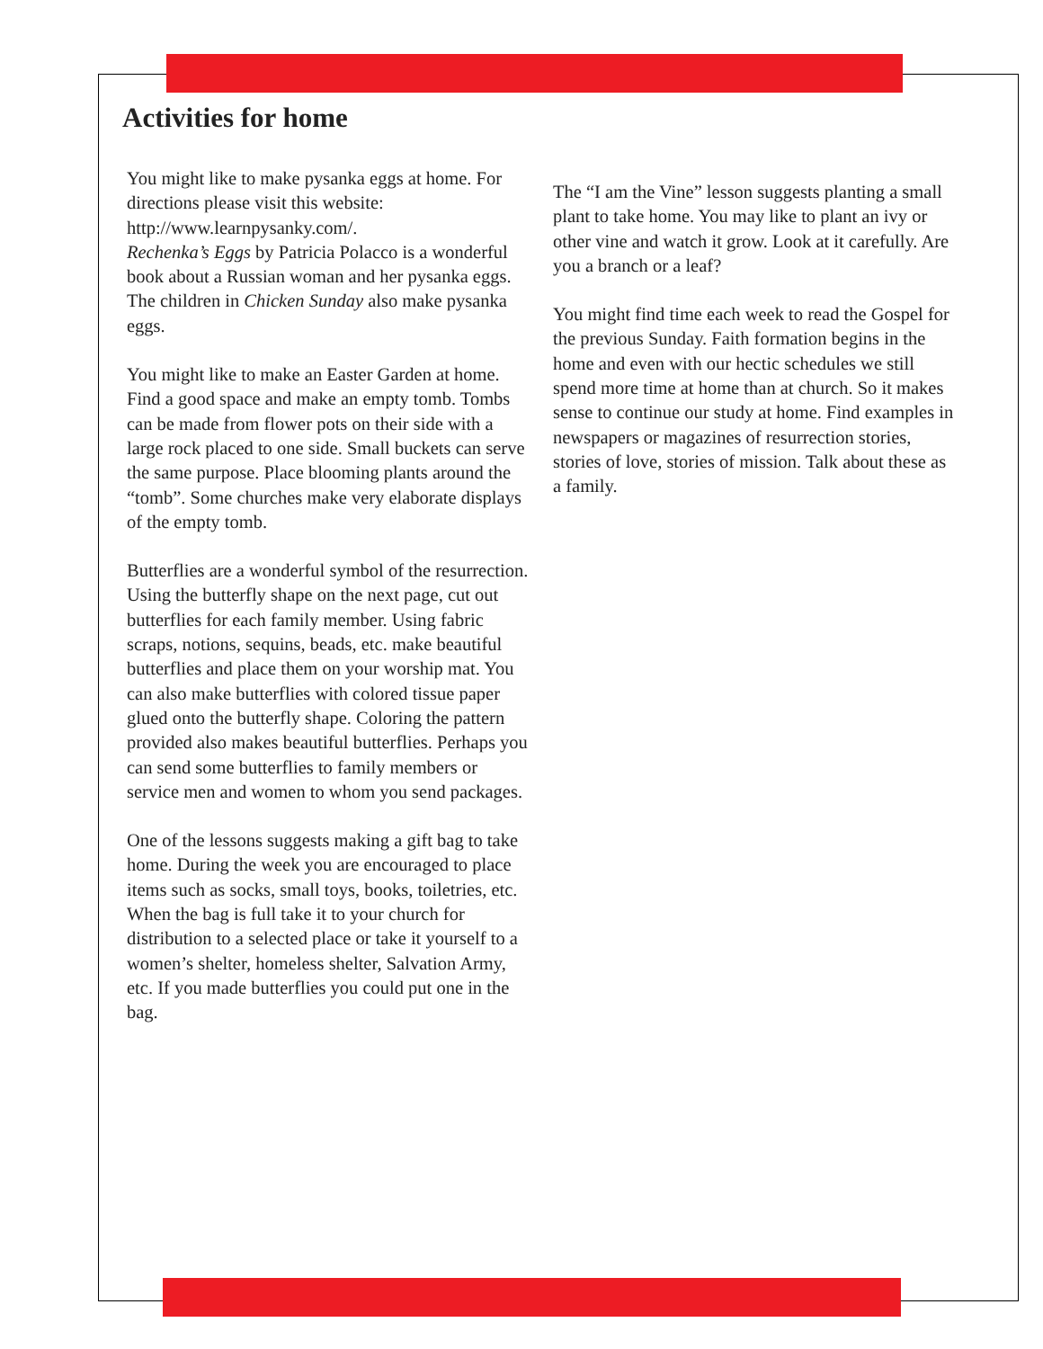Activities for home
You might like to make pysanka eggs at home. For directions please visit this website: http://www.learnpysanky.com/.
Rechenka’s Eggs by Patricia Polacco is a wonderful book about a Russian woman and her pysanka eggs. The children in Chicken Sunday also make pysanka eggs.
You might like to make an Easter Garden at home. Find a good space and make an empty tomb. Tombs can be made from flower pots on their side with a large rock placed to one side. Small buckets can serve the same purpose. Place blooming plants around the “tomb”. Some churches make very elaborate displays of the empty tomb.
Butterflies are a wonderful symbol of the resurrection. Using the butterfly shape on the next page, cut out butterflies for each family member. Using fabric scraps, notions, sequins, beads, etc. make beautiful butterflies and place them on your worship mat. You can also make butterflies with colored tissue paper glued onto the butterfly shape. Coloring the pattern provided also makes beautiful butterflies. Perhaps you can send some butterflies to family members or service men and women to whom you send packages.
One of the lessons suggests making a gift bag to take home. During the week you are encouraged to place items such as socks, small toys, books, toiletries, etc. When the bag is full take it to your church for distribution to a selected place or take it yourself to a women’s shelter, homeless shelter, Salvation Army, etc. If you made butterflies you could put one in the bag.
The “I am the Vine” lesson suggests planting a small plant to take home. You may like to plant an ivy or other vine and watch it grow. Look at it carefully. Are you a branch or a leaf?
You might find time each week to read the Gospel for the previous Sunday. Faith formation begins in the home and even with our hectic schedules we still spend more time at home than at church. So it makes sense to continue our study at home. Find examples in newspapers or magazines of resurrection stories, stories of love, stories of mission. Talk about these as a family.